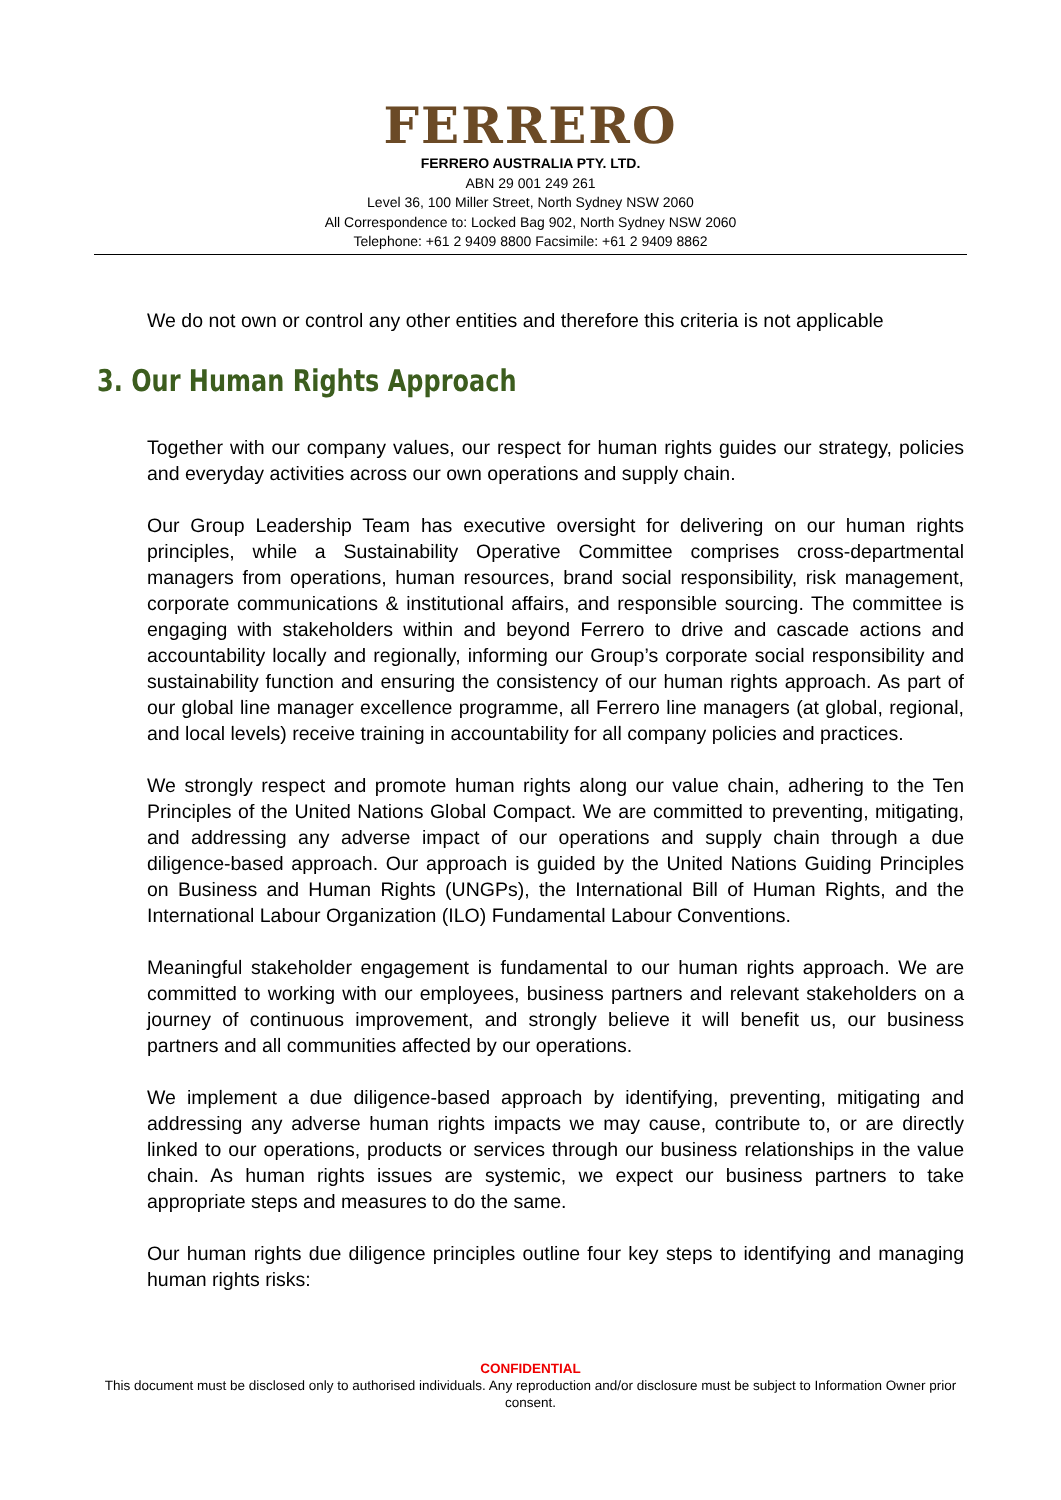FERRERO
FERRERO AUSTRALIA PTY. LTD.
ABN 29 001 249 261
Level 36, 100 Miller Street, North Sydney NSW 2060
All Correspondence to: Locked Bag 902, North Sydney NSW 2060
Telephone: +61 2 9409 8800 Facsimile: +61 2 9409 8862
We do not own or control any other entities and therefore this criteria is not applicable
3. Our Human Rights Approach
Together with our company values, our respect for human rights guides our strategy, policies and everyday activities across our own operations and supply chain.
Our Group Leadership Team has executive oversight for delivering on our human rights principles, while a Sustainability Operative Committee comprises cross-departmental managers from operations, human resources, brand social responsibility, risk management, corporate communications & institutional affairs, and responsible sourcing. The committee is engaging with stakeholders within and beyond Ferrero to drive and cascade actions and accountability locally and regionally, informing our Group’s corporate social responsibility and sustainability function and ensuring the consistency of our human rights approach. As part of our global line manager excellence programme, all Ferrero line managers (at global, regional, and local levels) receive training in accountability for all company policies and practices.
We strongly respect and promote human rights along our value chain, adhering to the Ten Principles of the United Nations Global Compact. We are committed to preventing, mitigating, and addressing any adverse impact of our operations and supply chain through a due diligence-based approach. Our approach is guided by the United Nations Guiding Principles on Business and Human Rights (UNGPs), the International Bill of Human Rights, and the International Labour Organization (ILO) Fundamental Labour Conventions.
Meaningful stakeholder engagement is fundamental to our human rights approach. We are committed to working with our employees, business partners and relevant stakeholders on a journey of continuous improvement, and strongly believe it will benefit us, our business partners and all communities affected by our operations.
We implement a due diligence-based approach by identifying, preventing, mitigating and addressing any adverse human rights impacts we may cause, contribute to, or are directly linked to our operations, products or services through our business relationships in the value chain. As human rights issues are systemic, we expect our business partners to take appropriate steps and measures to do the same.
Our human rights due diligence principles outline four key steps to identifying and managing human rights risks:
CONFIDENTIAL
This document must be disclosed only to authorised individuals. Any reproduction and/or disclosure must be subject to Information Owner prior consent.